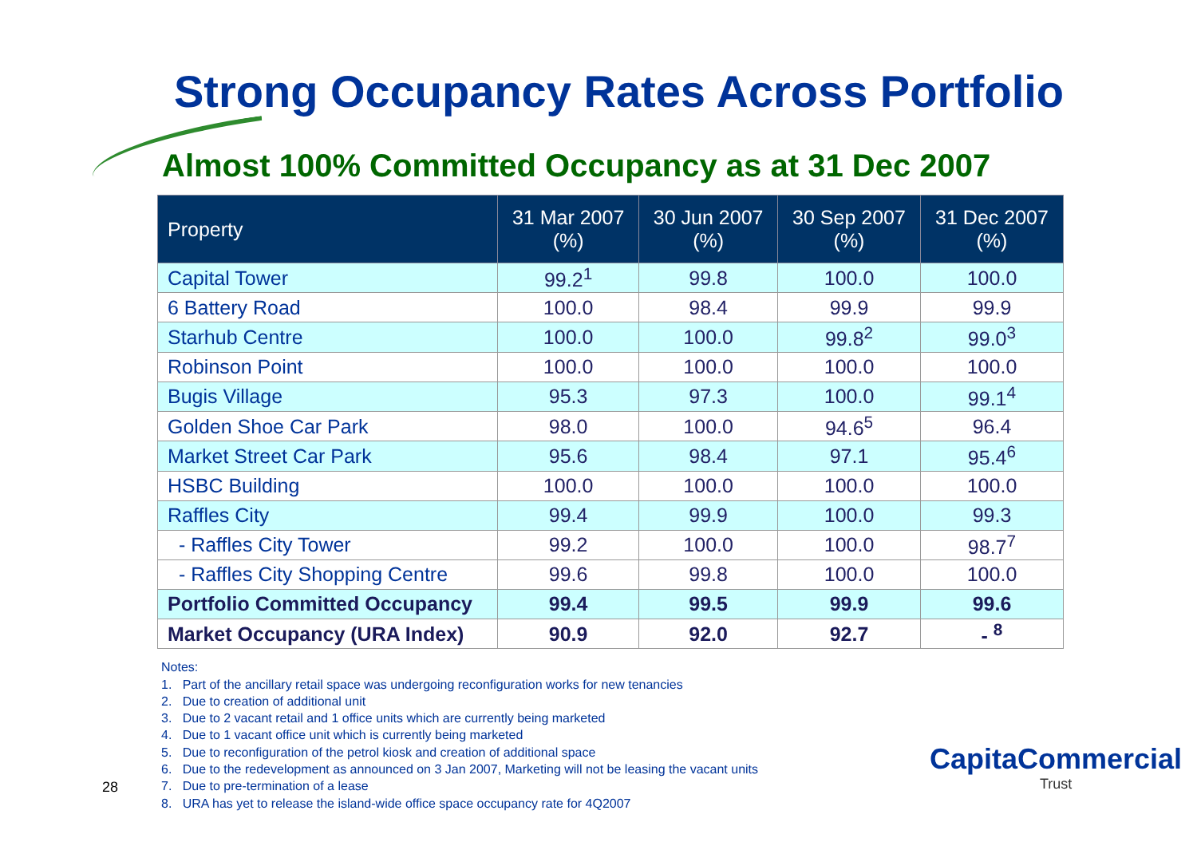Strong Occupancy Rates Across Portfolio
Almost 100% Committed Occupancy as at 31 Dec 2007
| Property | 31 Mar 2007 (%) | 30 Jun 2007 (%) | 30 Sep 2007 (%) | 31 Dec 2007 (%) |
| --- | --- | --- | --- | --- |
| Capital Tower | 99.2<sup>1</sup> | 99.8 | 100.0 | 100.0 |
| 6 Battery Road | 100.0 | 98.4 | 99.9 | 99.9 |
| Starhub Centre | 100.0 | 100.0 | 99.8<sup>2</sup> | 99.0<sup>3</sup> |
| Robinson Point | 100.0 | 100.0 | 100.0 | 100.0 |
| Bugis Village | 95.3 | 97.3 | 100.0 | 99.1<sup>4</sup> |
| Golden Shoe Car Park | 98.0 | 100.0 | 94.6<sup>5</sup> | 96.4 |
| Market Street Car Park | 95.6 | 98.4 | 97.1 | 95.4<sup>6</sup> |
| HSBC Building | 100.0 | 100.0 | 100.0 | 100.0 |
| Raffles City | 99.4 | 99.9 | 100.0 | 99.3 |
| - Raffles City Tower | 99.2 | 100.0 | 100.0 | 98.7<sup>7</sup> |
| - Raffles City Shopping Centre | 99.6 | 99.8 | 100.0 | 100.0 |
| Portfolio Committed Occupancy | 99.4 | 99.5 | 99.9 | 99.6 |
| Market Occupancy (URA Index) | 90.9 | 92.0 | 92.7 | - <sup>8</sup> |
Notes:
1. Part of the ancillary retail space was undergoing reconfiguration works for new tenancies
2. Due to creation of additional unit
3. Due to 2 vacant retail and 1 office units which are currently being marketed
4. Due to 1 vacant office unit which is currently being marketed
5. Due to reconfiguration of the petrol kiosk and creation of additional space
6. Due to the redevelopment as announced on 3 Jan 2007, Marketing will not be leasing the vacant units
7. Due to pre-termination of a lease
8. URA has yet to release the island-wide office space occupancy rate for 4Q2007
28
CapitaCommercial
Trust